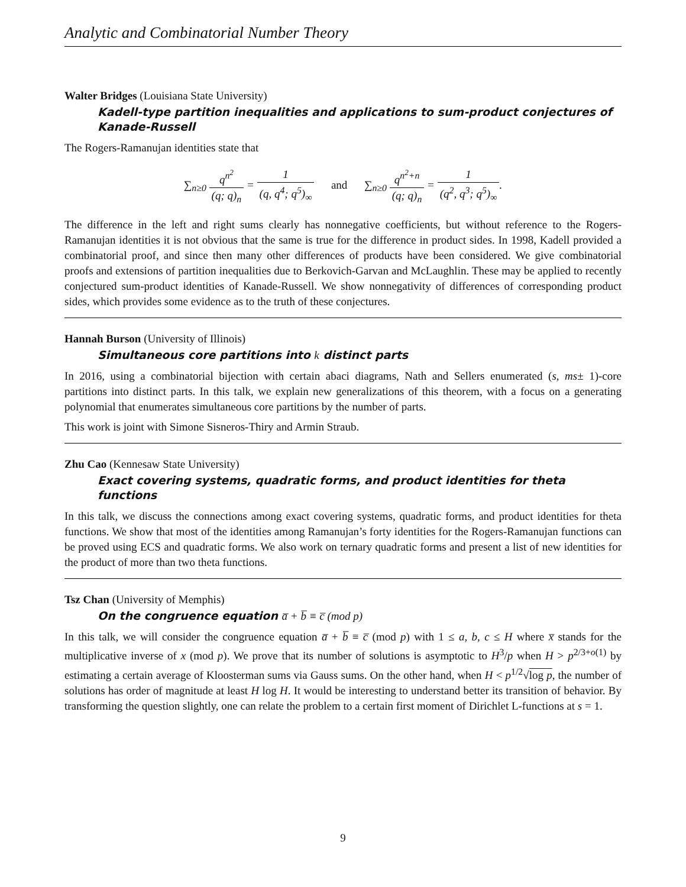Analytic and Combinatorial Number Theory
Walter Bridges (Louisiana State University)
Kadell-type partition inequalities and applications to sum-product conjectures of Kanade-Russell
The Rogers-Ramanujan identities state that
∑<sub>n≥0</sub> q<sup>n<sup>2</sup></sup> (q; q)<sub>n</sub> = 1 (q, q<sup>4</sup>; q<sup>5</sup>)<sub>∞</sub> and ∑<sub>n≥0</sub> q<sup>n<sup>2</sup>+n</sup> (q; q)<sub>n</sub> = 1 (q<sup>2</sup>, q<sup>3</sup>; q<sup>5</sup>)<sub>∞</sub>.
The difference in the left and right sums clearly has nonnegative coefficients, but without reference to the Rogers-Ramanujan identities it is not obvious that the same is true for the difference in product sides. In 1998, Kadell provided a combinatorial proof, and since then many other differences of products have been considered. We give combinatorial proofs and extensions of partition inequalities due to Berkovich-Garvan and McLaughlin. These may be applied to recently conjectured sum-product identities of Kanade-Russell. We show nonnegativity of differences of corresponding product sides, which provides some evidence as to the truth of these conjectures.
Hannah Burson (University of Illinois)
Simultaneous core partitions into k distinct parts
In 2016, using a combinatorial bijection with certain abaci diagrams, Nath and Sellers enumerated (s, ms± 1)-core partitions into distinct parts. In this talk, we explain new generalizations of this theorem, with a focus on a generating polynomial that enumerates simultaneous core partitions by the number of parts.
This work is joint with Simone Sisneros-Thiry and Armin Straub.
Zhu Cao (Kennesaw State University)
Exact covering systems, quadratic forms, and product identities for theta functions
In this talk, we discuss the connections among exact covering systems, quadratic forms, and product identities for theta functions. We show that most of the identities among Ramanujan’s forty identities for the Rogers-Ramanujan functions can be proved using ECS and quadratic forms. We also work on ternary quadratic forms and present a list of new identities for the product of more than two theta functions.
Tsz Chan (University of Memphis)
On the congruence equation a̅ + b̅ ≡ c̅ (mod p)
In this talk, we will consider the congruence equation a̅ + b̅ ≡ c̅ (mod p) with 1 ≤ a, b, c ≤ H where x̅ stands for the multiplicative inverse of x (mod p). We prove that its number of solutions is asymptotic to H<sup>3</sup>/p when H > p<sup>2/3+o(1)</sup> by estimating a certain average of Kloosterman sums via Gauss sums. On the other hand, when H < p<sup>1/2</sup>√log p, the number of solutions has order of magnitude at least H log H. It would be interesting to understand better its transition of behavior. By transforming the question slightly, one can relate the problem to a certain first moment of Dirichlet L-functions at s = 1.
9